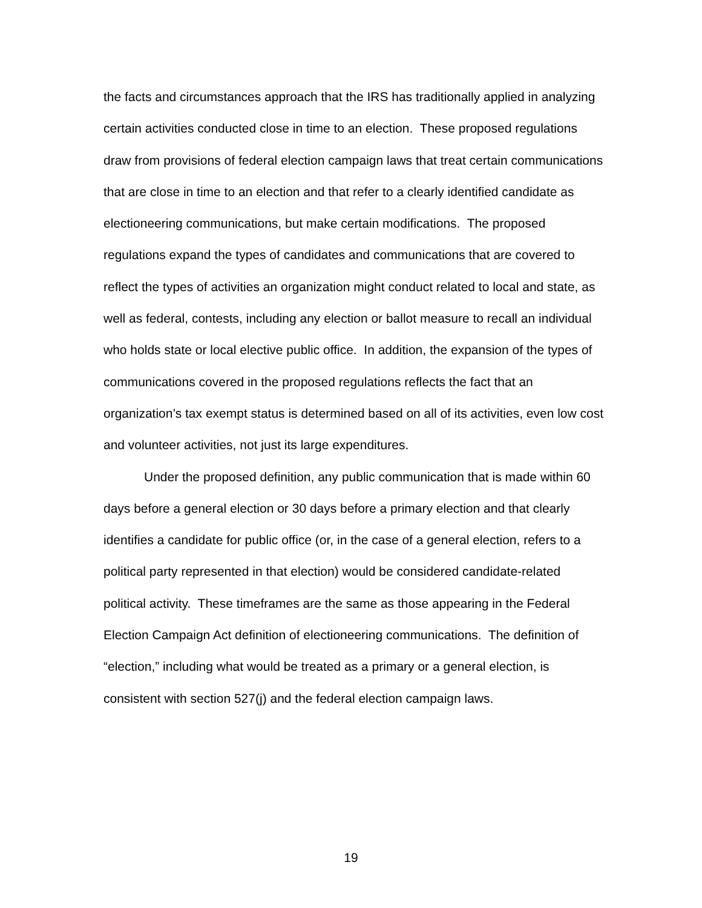the facts and circumstances approach that the IRS has traditionally applied in analyzing certain activities conducted close in time to an election. These proposed regulations draw from provisions of federal election campaign laws that treat certain communications that are close in time to an election and that refer to a clearly identified candidate as electioneering communications, but make certain modifications. The proposed regulations expand the types of candidates and communications that are covered to reflect the types of activities an organization might conduct related to local and state, as well as federal, contests, including any election or ballot measure to recall an individual who holds state or local elective public office. In addition, the expansion of the types of communications covered in the proposed regulations reflects the fact that an organization’s tax exempt status is determined based on all of its activities, even low cost and volunteer activities, not just its large expenditures.
Under the proposed definition, any public communication that is made within 60 days before a general election or 30 days before a primary election and that clearly identifies a candidate for public office (or, in the case of a general election, refers to a political party represented in that election) would be considered candidate-related political activity. These timeframes are the same as those appearing in the Federal Election Campaign Act definition of electioneering communications. The definition of “election,” including what would be treated as a primary or a general election, is consistent with section 527(j) and the federal election campaign laws.
19